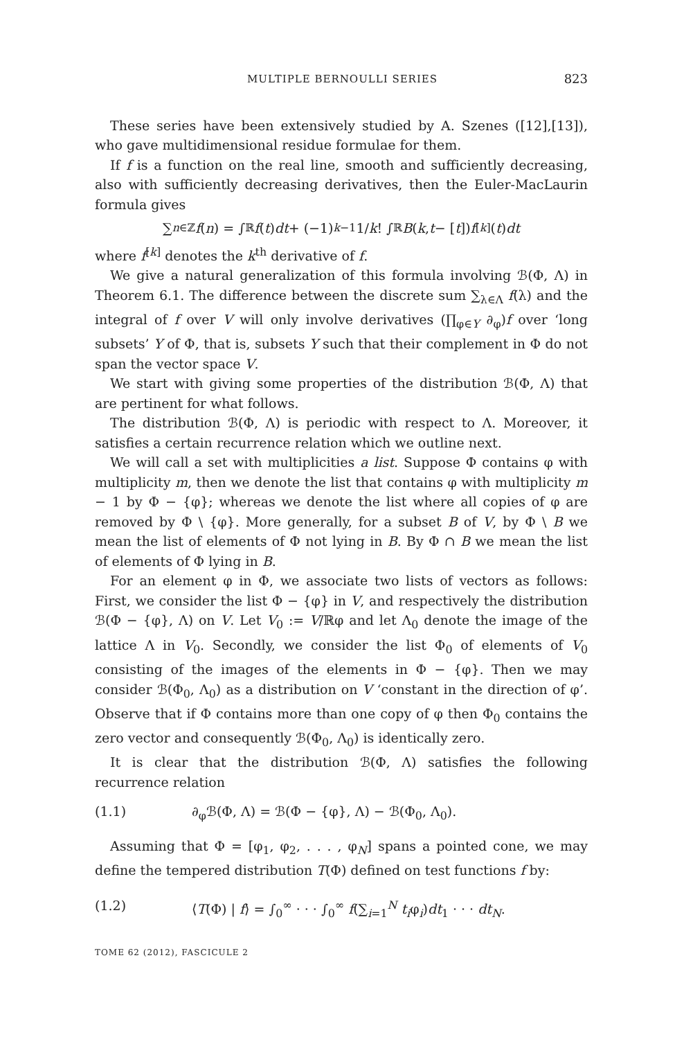MULTIPLE BERNOULLI SERIES 823
These series have been extensively studied by A. Szenes ([12],[13]), who gave multidimensional residue formulae for them.
If f is a function on the real line, smooth and sufficiently decreasing, also with sufficiently decreasing derivatives, then the Euler-MacLaurin formula gives
∑<sub>n∈ℤ</sub> f (n) = ∫<sub>ℝ</sub> f (t) dt + (−1)<sup>k−1</sup> 1/ k! ∫<sub>ℝ</sub> B (k, t − [t]) f<sup>[k]</sup>(t) dt
where f<sup>[k]</sup> denotes the k<sup>th</sup> derivative of f.
We give a natural generalization of this formula involving ℬ(Φ, Λ) in Theorem 6.1. The difference between the discrete sum ∑<sub>λ∈Λ</sub> f(λ) and the integral of f over V will only involve derivatives (∏<sub>φ∈Y</sub> ∂<sub>φ</sub>)f over ‘long subsets’ Y of Φ, that is, subsets Y such that their complement in Φ do not span the vector space V.
We start with giving some properties of the distribution ℬ(Φ, Λ) that are pertinent for what follows.
The distribution ℬ(Φ, Λ) is periodic with respect to Λ. Moreover, it satisfies a certain recurrence relation which we outline next.
We will call a set with multiplicities a list. Suppose Φ contains φ with multiplicity m, then we denote the list that contains φ with multiplicity m − 1 by Φ − {φ}; whereas we denote the list where all copies of φ are removed by Φ \ {φ}. More generally, for a subset B of V, by Φ \ B we mean the list of elements of Φ not lying in B. By Φ ∩ B we mean the list of elements of Φ lying in B.
For an element φ in Φ, we associate two lists of vectors as follows: First, we consider the list Φ − {φ} in V, and respectively the distribution ℬ(Φ − {φ}, Λ) on V. Let V<sub>0</sub> := V/ℝφ and let Λ<sub>0</sub> denote the image of the lattice Λ in V<sub>0</sub>. Secondly, we consider the list Φ<sub>0</sub> of elements of V<sub>0</sub> consisting of the images of the elements in Φ − {φ}. Then we may consider ℬ(Φ<sub>0</sub>, Λ<sub>0</sub>) as a distribution on V ‘constant in the direction of φ’. Observe that if Φ contains more than one copy of φ then Φ<sub>0</sub> contains the zero vector and consequently ℬ(Φ<sub>0</sub>, Λ<sub>0</sub>) is identically zero.
It is clear that the distribution ℬ(Φ, Λ) satisfies the following recurrence relation
(1.1) ∂<sub>φ</sub>ℬ(Φ, Λ) = ℬ(Φ − {φ}, Λ) − ℬ(Φ<sub>0</sub>, Λ<sub>0</sub>).
Assuming that Φ = [φ<sub>1</sub>, φ<sub>2</sub>, . . . , φ<sub>N</sub>] spans a pointed cone, we may define the tempered distribution T(Φ) defined on test functions f by:
(1.2) ⟨T(Φ) | f⟩ = ∫<sub>0</sub><sup>∞</sup> · · · ∫<sub>0</sub><sup>∞</sup> f(∑<sub>i=1</sub><sup>N</sup> t<sub>i</sub>φ<sub>i</sub>)dt<sub>1</sub> · · · dt<sub>N</sub>.
TOME 62 (2012), FASCICULE 2